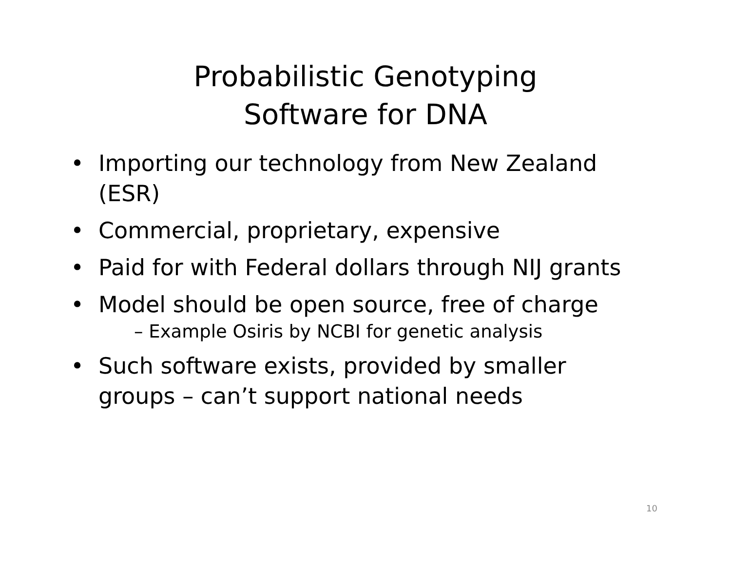Probabilistic Genotyping
Software for DNA
• Importing our technology from New Zealand (ESR)
• Commercial, proprietary, expensive
• Paid for with Federal dollars through NIJ grants
• Model should be open source, free of charge
– Example Osiris by NCBI for genetic analysis
• Such software exists, provided by smaller groups – can’t support national needs
10